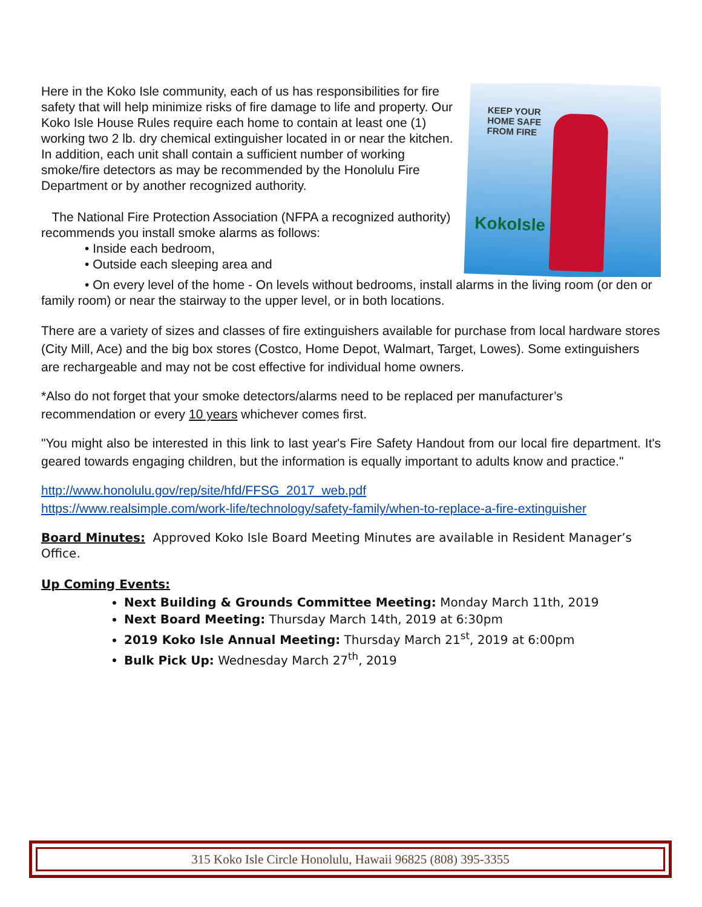KEEP YOUR
HOME SAFE
FROM FIRE
KokoIsle
Here in the Koko Isle community, each of us has responsibilities for fire safety that will help minimize risks of fire damage to life and property. Our Koko Isle House Rules require each home to contain at least one (1) working two 2 lb. dry chemical extinguisher located in or near the kitchen. In addition, each unit shall contain a sufficient number of working smoke/fire detectors as may be recommended by the Honolulu Fire Department or by another recognized authority.
The National Fire Protection Association (NFPA a recognized authority) recommends you install smoke alarms as follows:
• Inside each bedroom,
• Outside each sleeping area and
• On every level of the home - On levels without bedrooms, install alarms in the living room (or den or family room) or near the stairway to the upper level, or in both locations.
There are a variety of sizes and classes of fire extinguishers available for purchase from local hardware stores (City Mill, Ace) and the big box stores (Costco, Home Depot, Walmart, Target, Lowes). Some extinguishers are rechargeable and may not be cost effective for individual home owners.
*Also do not forget that your smoke detectors/alarms need to be replaced per manufacturer’s recommendation or every 10 years whichever comes first.
"You might also be interested in this link to last year's Fire Safety Handout from our local fire department. It's geared towards engaging children, but the information is equally important to adults know and practice."
http://www.honolulu.gov/rep/site/hfd/FFSG_2017_web.pdf
https://www.realsimple.com/work-life/technology/safety-family/when-to-replace-a-fire-extinguisher
Board Minutes: Approved Koko Isle Board Meeting Minutes are available in Resident Manager’s Office.
Up Coming Events:
Next Building & Grounds Committee Meeting: Monday March 11th, 2019
Next Board Meeting: Thursday March 14th, 2019 at 6:30pm
2019 Koko Isle Annual Meeting: Thursday March 21<sup>st</sup>, 2019 at 6:00pm
Bulk Pick Up: Wednesday March 27<sup>th</sup>, 2019
315 Koko Isle Circle Honolulu, Hawaii 96825 (808) 395-3355